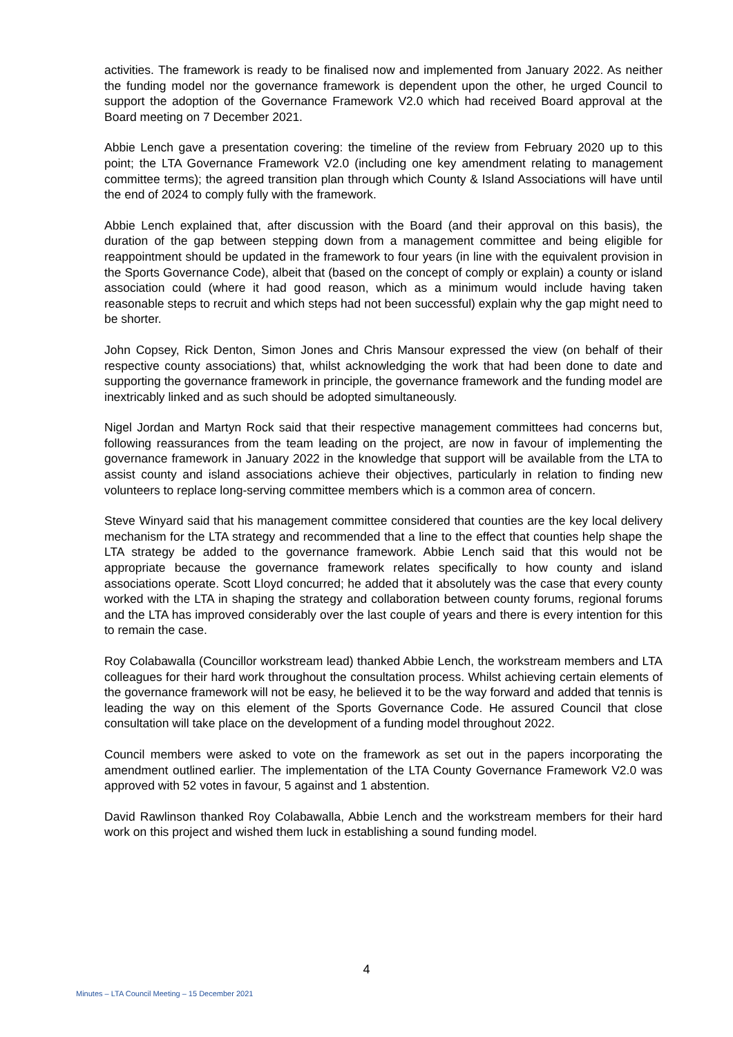activities. The framework is ready to be finalised now and implemented from January 2022. As neither the funding model nor the governance framework is dependent upon the other, he urged Council to support the adoption of the Governance Framework V2.0 which had received Board approval at the Board meeting on 7 December 2021.
Abbie Lench gave a presentation covering: the timeline of the review from February 2020 up to this point; the LTA Governance Framework V2.0 (including one key amendment relating to management committee terms); the agreed transition plan through which County & Island Associations will have until the end of 2024 to comply fully with the framework.
Abbie Lench explained that, after discussion with the Board (and their approval on this basis), the duration of the gap between stepping down from a management committee and being eligible for reappointment should be updated in the framework to four years (in line with the equivalent provision in the Sports Governance Code), albeit that (based on the concept of comply or explain) a county or island association could (where it had good reason, which as a minimum would include having taken reasonable steps to recruit and which steps had not been successful) explain why the gap might need to be shorter.
John Copsey, Rick Denton, Simon Jones and Chris Mansour expressed the view (on behalf of their respective county associations) that, whilst acknowledging the work that had been done to date and supporting the governance framework in principle, the governance framework and the funding model are inextricably linked and as such should be adopted simultaneously.
Nigel Jordan and Martyn Rock said that their respective management committees had concerns but, following reassurances from the team leading on the project, are now in favour of implementing the governance framework in January 2022 in the knowledge that support will be available from the LTA to assist county and island associations achieve their objectives, particularly in relation to finding new volunteers to replace long-serving committee members which is a common area of concern.
Steve Winyard said that his management committee considered that counties are the key local delivery mechanism for the LTA strategy and recommended that a line to the effect that counties help shape the LTA strategy be added to the governance framework. Abbie Lench said that this would not be appropriate because the governance framework relates specifically to how county and island associations operate. Scott Lloyd concurred; he added that it absolutely was the case that every county worked with the LTA in shaping the strategy and collaboration between county forums, regional forums and the LTA has improved considerably over the last couple of years and there is every intention for this to remain the case.
Roy Colabawalla (Councillor workstream lead) thanked Abbie Lench, the workstream members and LTA colleagues for their hard work throughout the consultation process. Whilst achieving certain elements of the governance framework will not be easy, he believed it to be the way forward and added that tennis is leading the way on this element of the Sports Governance Code. He assured Council that close consultation will take place on the development of a funding model throughout 2022.
Council members were asked to vote on the framework as set out in the papers incorporating the amendment outlined earlier. The implementation of the LTA County Governance Framework V2.0 was approved with 52 votes in favour, 5 against and 1 abstention.
David Rawlinson thanked Roy Colabawalla, Abbie Lench and the workstream members for their hard work on this project and wished them luck in establishing a sound funding model.
4
Minutes – LTA Council Meeting – 15 December 2021